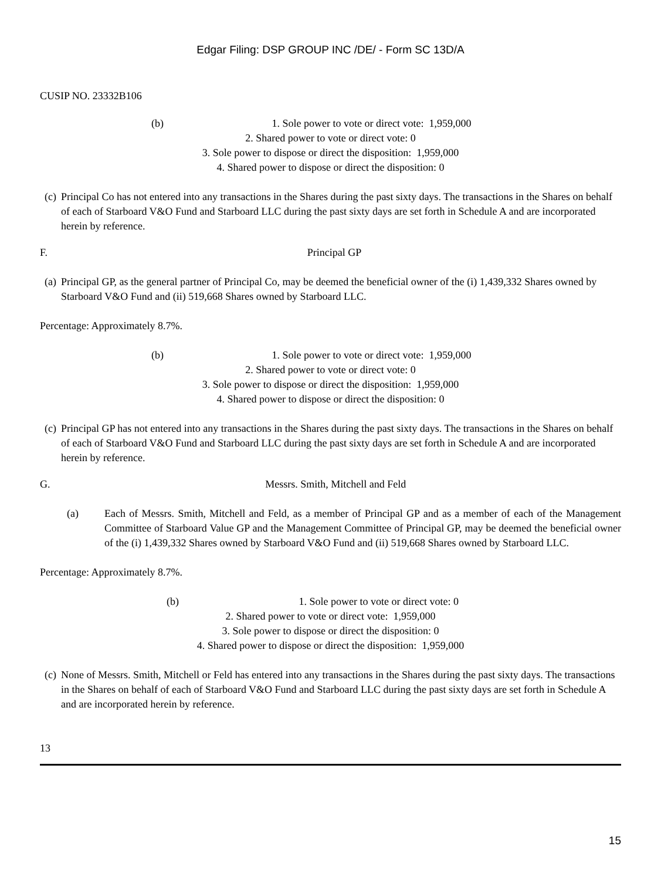Edgar Filing: DSP GROUP INC /DE/ - Form SC 13D/A
CUSIP NO. 23332B106
(b) 1. Sole power to vote or direct vote: 1,959,000
2. Shared power to vote or direct vote: 0
3. Sole power to dispose or direct the disposition: 1,959,000
4. Shared power to dispose or direct the disposition: 0
(c)
Principal Co has not entered into any transactions in the Shares during the past sixty days. The transactions in the Shares on behalf of each of Starboard V&O Fund and Starboard LLC during the past sixty days are set forth in Schedule A and are incorporated herein by reference.
F. Principal GP
(a)
Principal GP, as the general partner of Principal Co, may be deemed the beneficial owner of the (i) 1,439,332 Shares owned by Starboard V&O Fund and (ii) 519,668 Shares owned by Starboard LLC.
Percentage: Approximately 8.7%.
(b) 1. Sole power to vote or direct vote: 1,959,000
2. Shared power to vote or direct vote: 0
3. Sole power to dispose or direct the disposition: 1,959,000
4. Shared power to dispose or direct the disposition: 0
(c)
Principal GP has not entered into any transactions in the Shares during the past sixty days. The transactions in the Shares on behalf of each of Starboard V&O Fund and Starboard LLC during the past sixty days are set forth in Schedule A and are incorporated herein by reference.
G. Messrs. Smith, Mitchell and Feld
(a) Each of Messrs. Smith, Mitchell and Feld, as a member of Principal GP and as a member of each of the Management Committee of Starboard Value GP and the Management Committee of Principal GP, may be deemed the beneficial owner of the (i) 1,439,332 Shares owned by Starboard V&O Fund and (ii) 519,668 Shares owned by Starboard LLC.
Percentage: Approximately 8.7%.
(b) 1. Sole power to vote or direct vote: 0
2. Shared power to vote or direct vote: 1,959,000
3. Sole power to dispose or direct the disposition: 0
4. Shared power to dispose or direct the disposition: 1,959,000
(c)
None of Messrs. Smith, Mitchell or Feld has entered into any transactions in the Shares during the past sixty days. The transactions in the Shares on behalf of each of Starboard V&O Fund and Starboard LLC during the past sixty days are set forth in Schedule A and are incorporated herein by reference.
13
15